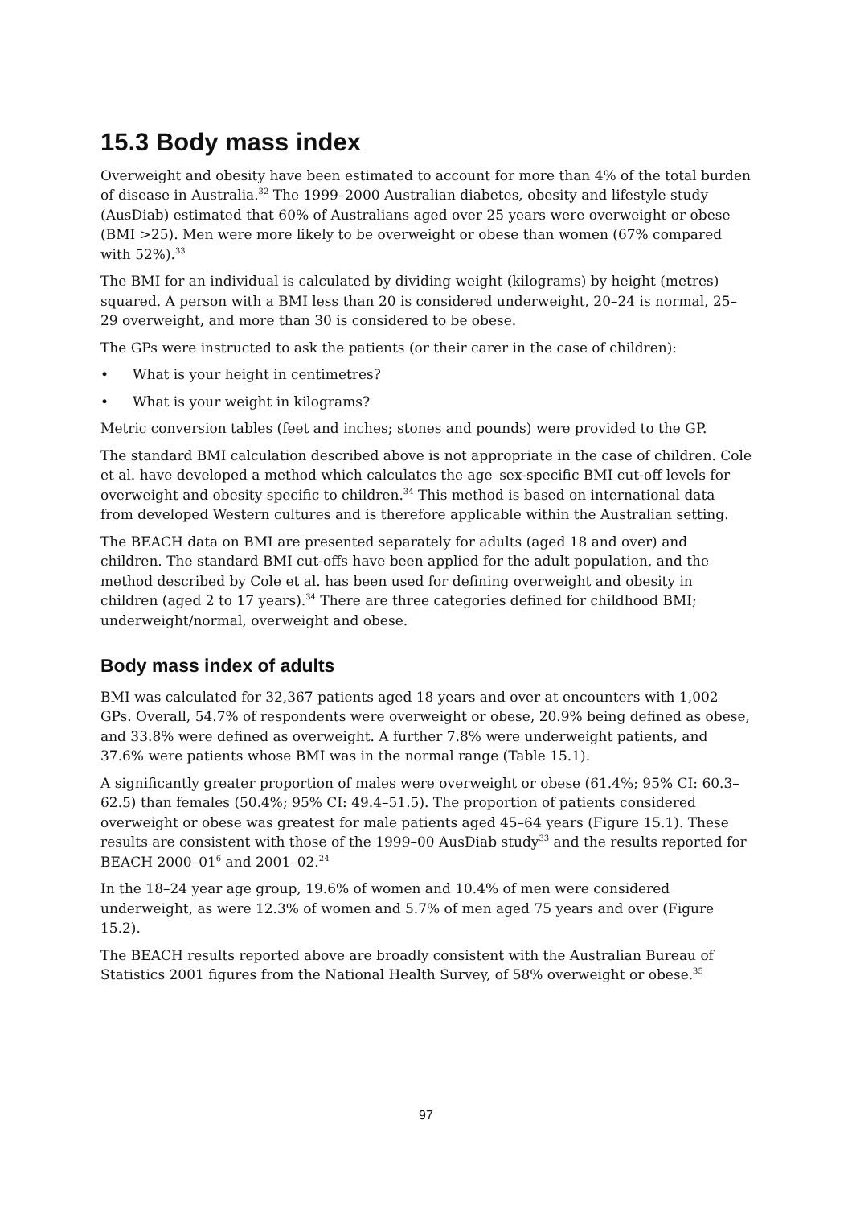15.3 Body mass index
Overweight and obesity have been estimated to account for more than 4% of the total burden of disease in Australia.<sup>32</sup> The 1999–2000 Australian diabetes, obesity and lifestyle study (AusDiab) estimated that 60% of Australians aged over 25 years were overweight or obese (BMI >25). Men were more likely to be overweight or obese than women (67% compared with 52%).<sup>33</sup>
The BMI for an individual is calculated by dividing weight (kilograms) by height (metres) squared. A person with a BMI less than 20 is considered underweight, 20–24 is normal, 25–29 overweight, and more than 30 is considered to be obese.
The GPs were instructed to ask the patients (or their carer in the case of children):
• What is your height in centimetres?
• What is your weight in kilograms?
Metric conversion tables (feet and inches; stones and pounds) were provided to the GP.
The standard BMI calculation described above is not appropriate in the case of children. Cole et al. have developed a method which calculates the age–sex-specific BMI cut-off levels for overweight and obesity specific to children.<sup>34</sup> This method is based on international data from developed Western cultures and is therefore applicable within the Australian setting.
The BEACH data on BMI are presented separately for adults (aged 18 and over) and children. The standard BMI cut-offs have been applied for the adult population, and the method described by Cole et al. has been used for defining overweight and obesity in children (aged 2 to 17 years).<sup>34</sup> There are three categories defined for childhood BMI; underweight/normal, overweight and obese.
Body mass index of adults
BMI was calculated for 32,367 patients aged 18 years and over at encounters with 1,002 GPs. Overall, 54.7% of respondents were overweight or obese, 20.9% being defined as obese, and 33.8% were defined as overweight. A further 7.8% were underweight patients, and 37.6% were patients whose BMI was in the normal range (Table 15.1).
A significantly greater proportion of males were overweight or obese (61.4%; 95% CI: 60.3–62.5) than females (50.4%; 95% CI: 49.4–51.5). The proportion of patients considered overweight or obese was greatest for male patients aged 45–64 years (Figure 15.1). These results are consistent with those of the 1999–00 AusDiab study<sup>33</sup> and the results reported for BEACH 2000–01<sup>6</sup> and 2001–02.<sup>24</sup>
In the 18–24 year age group, 19.6% of women and 10.4% of men were considered underweight, as were 12.3% of women and 5.7% of men aged 75 years and over (Figure 15.2).
The BEACH results reported above are broadly consistent with the Australian Bureau of Statistics 2001 figures from the National Health Survey, of 58% overweight or obese.<sup>35</sup>
97